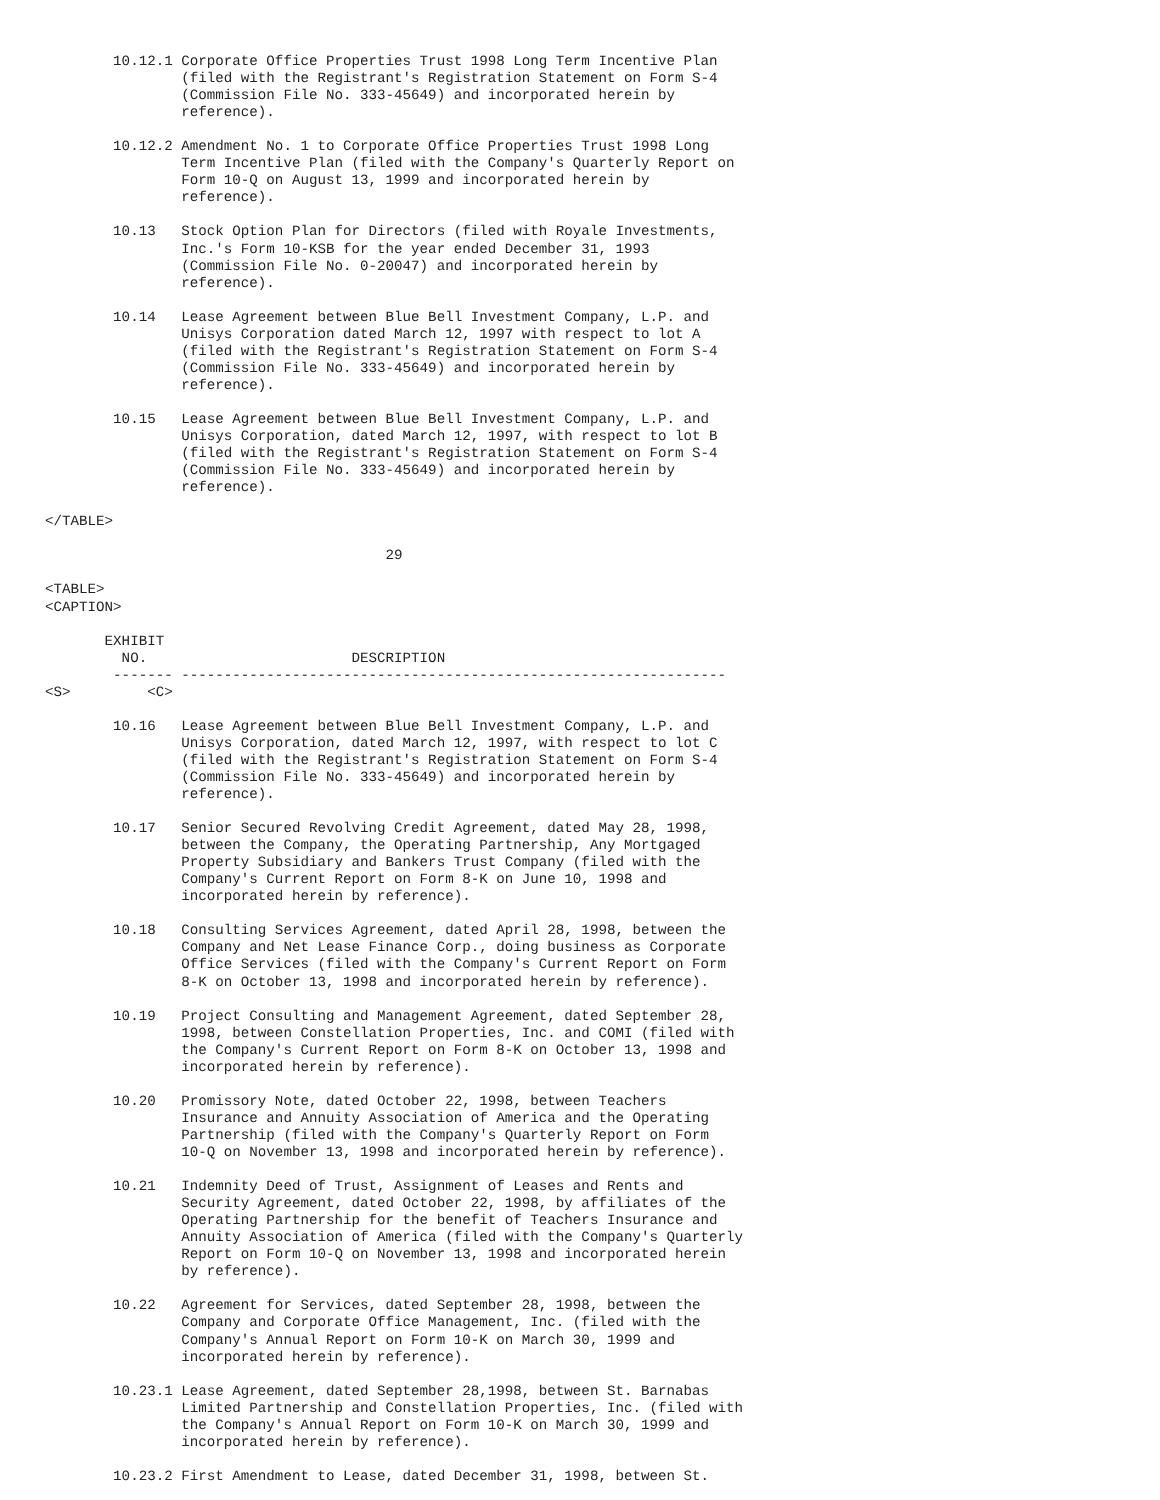10.12.1 Corporate Office Properties Trust 1998 Long Term Incentive Plan
                (filed with the Registrant's Registration Statement on Form S-4
                (Commission File No. 333-45649) and incorporated herein by
                reference).

        10.12.2 Amendment No. 1 to Corporate Office Properties Trust 1998 Long
                Term Incentive Plan (filed with the Company's Quarterly Report on
                Form 10-Q on August 13, 1999 and incorporated herein by
                reference).

        10.13   Stock Option Plan for Directors (filed with Royale Investments,
                Inc.'s Form 10-KSB for the year ended December 31, 1993
                (Commission File No. 0-20047) and incorporated herein by
                reference).

        10.14   Lease Agreement between Blue Bell Investment Company, L.P. and
                Unisys Corporation dated March 12, 1997 with respect to lot A
                (filed with the Registrant's Registration Statement on Form S-4
                (Commission File No. 333-45649) and incorporated herein by
                reference).

        10.15   Lease Agreement between Blue Bell Investment Company, L.P. and
                Unisys Corporation, dated March 12, 1997, with respect to lot B
                (filed with the Registrant's Registration Statement on Form S-4
                (Commission File No. 333-45649) and incorporated herein by
                reference).

</TABLE>

                                        29

<TABLE>
<CAPTION>

       EXHIBIT
         NO.                        DESCRIPTION
        ------- ----------------------------------------------------------------
<S>         <C>

        10.16   Lease Agreement between Blue Bell Investment Company, L.P. and
                Unisys Corporation, dated March 12, 1997, with respect to lot C
                (filed with the Registrant's Registration Statement on Form S-4
                (Commission File No. 333-45649) and incorporated herein by
                reference).

        10.17   Senior Secured Revolving Credit Agreement, dated May 28, 1998,
                between the Company, the Operating Partnership, Any Mortgaged
                Property Subsidiary and Bankers Trust Company (filed with the
                Company's Current Report on Form 8-K on June 10, 1998 and
                incorporated herein by reference).

        10.18   Consulting Services Agreement, dated April 28, 1998, between the
                Company and Net Lease Finance Corp., doing business as Corporate
                Office Services (filed with the Company's Current Report on Form
                8-K on October 13, 1998 and incorporated herein by reference).

        10.19   Project Consulting and Management Agreement, dated September 28,
                1998, between Constellation Properties, Inc. and COMI (filed with
                the Company's Current Report on Form 8-K on October 13, 1998 and
                incorporated herein by reference).

        10.20   Promissory Note, dated October 22, 1998, between Teachers
                Insurance and Annuity Association of America and the Operating
                Partnership (filed with the Company's Quarterly Report on Form
                10-Q on November 13, 1998 and incorporated herein by reference).

        10.21   Indemnity Deed of Trust, Assignment of Leases and Rents and
                Security Agreement, dated October 22, 1998, by affiliates of the
                Operating Partnership for the benefit of Teachers Insurance and
                Annuity Association of America (filed with the Company's Quarterly
                Report on Form 10-Q on November 13, 1998 and incorporated herein
                by reference).

        10.22   Agreement for Services, dated September 28, 1998, between the
                Company and Corporate Office Management, Inc. (filed with the
                Company's Annual Report on Form 10-K on March 30, 1999 and
                incorporated herein by reference).

        10.23.1 Lease Agreement, dated September 28,1998, between St. Barnabas
                Limited Partnership and Constellation Properties, Inc. (filed with
                the Company's Annual Report on Form 10-K on March 30, 1999 and
                incorporated herein by reference).

        10.23.2 First Amendment to Lease, dated December 31, 1998, between St.